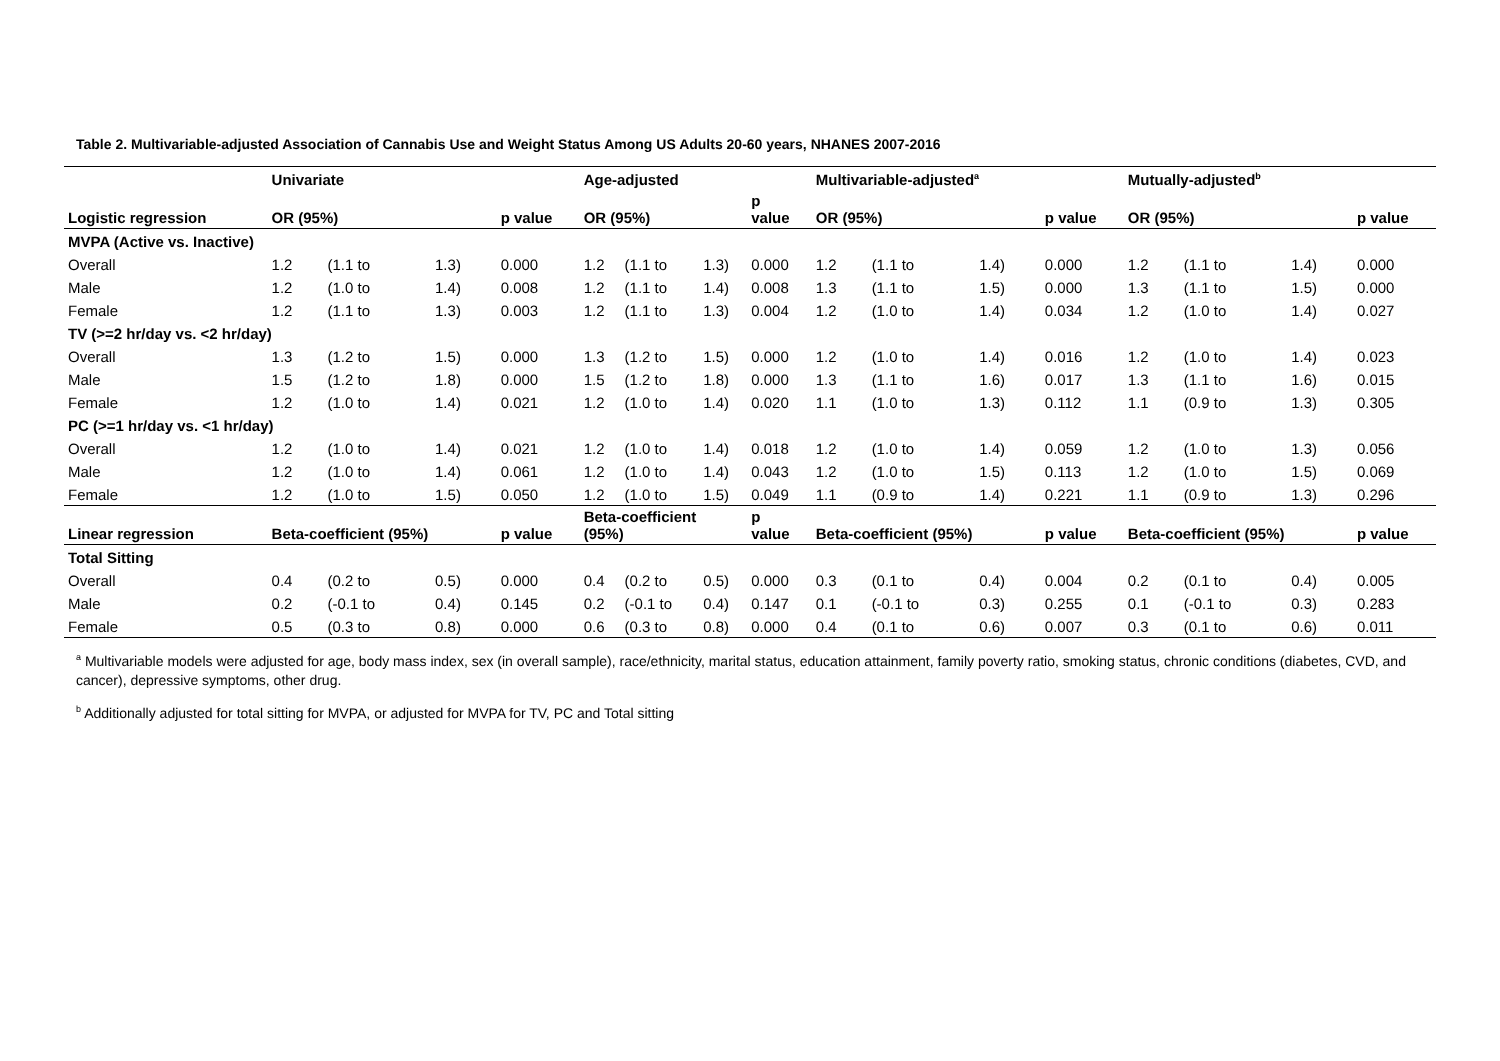Table 2. Multivariable-adjusted Association of Cannabis Use and Weight Status Among US Adults 20-60 years, NHANES 2007-2016
| | Univariate | | | | Age-adjusted | | | | Multivariable-adjusted<sup>a</sup> | | | | Mutually-adjusted<sup>b</sup> | | | |
| --- | --- | --- | --- | --- | --- | --- | --- | --- | --- | --- | --- | --- | --- | --- | --- | --- |
| Logistic regression | OR (95%) | | | p value | OR (95%) | | | p value | OR (95%) | | | p value | OR (95%) | | | p value |
| MVPA (Active vs. Inactive) | | | | | | | | | | | | | | | | |
| Overall | 1.2 | (1.1 to | 1.3) | 0.000 | 1.2 | (1.1 to | 1.3) | 0.000 | 1.2 | (1.1 to | 1.4) | 0.000 | 1.2 | (1.1 to | 1.4) | 0.000 |
| Male | 1.2 | (1.0 to | 1.4) | 0.008 | 1.2 | (1.1 to | 1.4) | 0.008 | 1.3 | (1.1 to | 1.5) | 0.000 | 1.3 | (1.1 to | 1.5) | 0.000 |
| Female | 1.2 | (1.1 to | 1.3) | 0.003 | 1.2 | (1.1 to | 1.3) | 0.004 | 1.2 | (1.0 to | 1.4) | 0.034 | 1.2 | (1.0 to | 1.4) | 0.027 |
| TV (>=2 hr/day vs. <2 hr/day) | | | | | | | | | | | | | | | | |
| Overall | 1.3 | (1.2 to | 1.5) | 0.000 | 1.3 | (1.2 to | 1.5) | 0.000 | 1.2 | (1.0 to | 1.4) | 0.016 | 1.2 | (1.0 to | 1.4) | 0.023 |
| Male | 1.5 | (1.2 to | 1.8) | 0.000 | 1.5 | (1.2 to | 1.8) | 0.000 | 1.3 | (1.1 to | 1.6) | 0.017 | 1.3 | (1.1 to | 1.6) | 0.015 |
| Female | 1.2 | (1.0 to | 1.4) | 0.021 | 1.2 | (1.0 to | 1.4) | 0.020 | 1.1 | (1.0 to | 1.3) | 0.112 | 1.1 | (0.9 to | 1.3) | 0.305 |
| PC (>=1 hr/day vs. <1 hr/day) | | | | | | | | | | | | | | | | |
| Overall | 1.2 | (1.0 to | 1.4) | 0.021 | 1.2 | (1.0 to | 1.4) | 0.018 | 1.2 | (1.0 to | 1.4) | 0.059 | 1.2 | (1.0 to | 1.3) | 0.056 |
| Male | 1.2 | (1.0 to | 1.4) | 0.061 | 1.2 | (1.0 to | 1.4) | 0.043 | 1.2 | (1.0 to | 1.5) | 0.113 | 1.2 | (1.0 to | 1.5) | 0.069 |
| Female | 1.2 | (1.0 to | 1.5) | 0.050 | 1.2 | (1.0 to | 1.5) | 0.049 | 1.1 | (0.9 to | 1.4) | 0.221 | 1.1 | (0.9 to | 1.3) | 0.296 |
| Linear regression | Beta-coefficient (95%) | | | p value | Beta-coefficient (95%) | | | p value | Beta-coefficient (95%) | | | p value | Beta-coefficient (95%) | | | p value |
| Total Sitting | | | | | | | | | | | | | | | | |
| Overall | 0.4 | (0.2 to | 0.5) | 0.000 | 0.4 | (0.2 to | 0.5) | 0.000 | 0.3 | (0.1 to | 0.4) | 0.004 | 0.2 | (0.1 to | 0.4) | 0.005 |
| Male | 0.2 | (-0.1 to | 0.4) | 0.145 | 0.2 | (-0.1 to | 0.4) | 0.147 | 0.1 | (-0.1 to | 0.3) | 0.255 | 0.1 | (-0.1 to | 0.3) | 0.283 |
| Female | 0.5 | (0.3 to | 0.8) | 0.000 | 0.6 | (0.3 to | 0.8) | 0.000 | 0.4 | (0.1 to | 0.6) | 0.007 | 0.3 | (0.1 to | 0.6) | 0.011 |
<sup>a</sup> Multivariable models were adjusted for age, body mass index, sex (in overall sample), race/ethnicity, marital status, education attainment, family poverty ratio, smoking status, chronic conditions (diabetes, CVD, and cancer), depressive symptoms, other drug.
<sup>b</sup> Additionally adjusted for total sitting for MVPA, or adjusted for MVPA for TV, PC and Total sitting